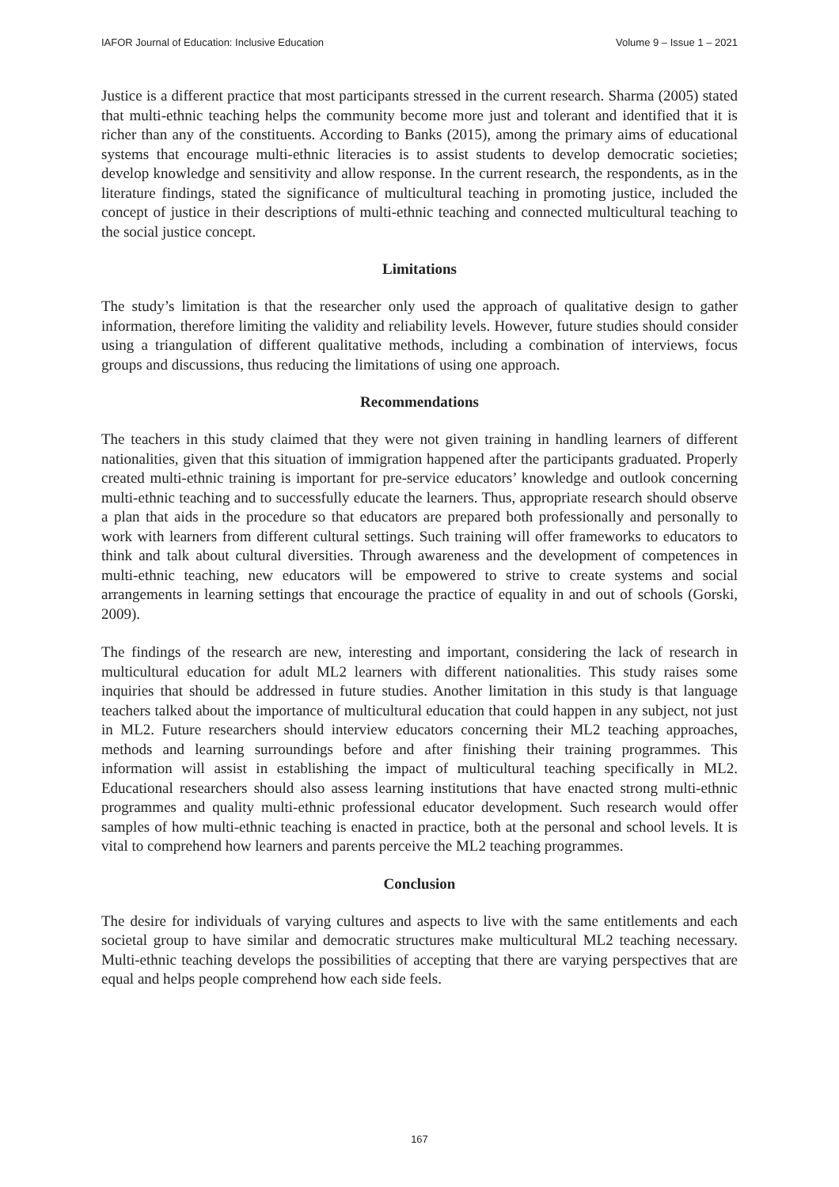IAFOR Journal of Education: Inclusive Education Volume 9 – Issue 1 – 2021
Justice is a different practice that most participants stressed in the current research. Sharma (2005) stated that multi-ethnic teaching helps the community become more just and tolerant and identified that it is richer than any of the constituents. According to Banks (2015), among the primary aims of educational systems that encourage multi-ethnic literacies is to assist students to develop democratic societies; develop knowledge and sensitivity and allow response. In the current research, the respondents, as in the literature findings, stated the significance of multicultural teaching in promoting justice, included the concept of justice in their descriptions of multi-ethnic teaching and connected multicultural teaching to the social justice concept.
Limitations
The study’s limitation is that the researcher only used the approach of qualitative design to gather information, therefore limiting the validity and reliability levels. However, future studies should consider using a triangulation of different qualitative methods, including a combination of interviews, focus groups and discussions, thus reducing the limitations of using one approach.
Recommendations
The teachers in this study claimed that they were not given training in handling learners of different nationalities, given that this situation of immigration happened after the participants graduated. Properly created multi-ethnic training is important for pre-service educators’ knowledge and outlook concerning multi-ethnic teaching and to successfully educate the learners. Thus, appropriate research should observe a plan that aids in the procedure so that educators are prepared both professionally and personally to work with learners from different cultural settings. Such training will offer frameworks to educators to think and talk about cultural diversities. Through awareness and the development of competences in multi-ethnic teaching, new educators will be empowered to strive to create systems and social arrangements in learning settings that encourage the practice of equality in and out of schools (Gorski, 2009).
The findings of the research are new, interesting and important, considering the lack of research in multicultural education for adult ML2 learners with different nationalities. This study raises some inquiries that should be addressed in future studies. Another limitation in this study is that language teachers talked about the importance of multicultural education that could happen in any subject, not just in ML2. Future researchers should interview educators concerning their ML2 teaching approaches, methods and learning surroundings before and after finishing their training programmes. This information will assist in establishing the impact of multicultural teaching specifically in ML2. Educational researchers should also assess learning institutions that have enacted strong multi-ethnic programmes and quality multi-ethnic professional educator development. Such research would offer samples of how multi-ethnic teaching is enacted in practice, both at the personal and school levels. It is vital to comprehend how learners and parents perceive the ML2 teaching programmes.
Conclusion
The desire for individuals of varying cultures and aspects to live with the same entitlements and each societal group to have similar and democratic structures make multicultural ML2 teaching necessary. Multi-ethnic teaching develops the possibilities of accepting that there are varying perspectives that are equal and helps people comprehend how each side feels.
167